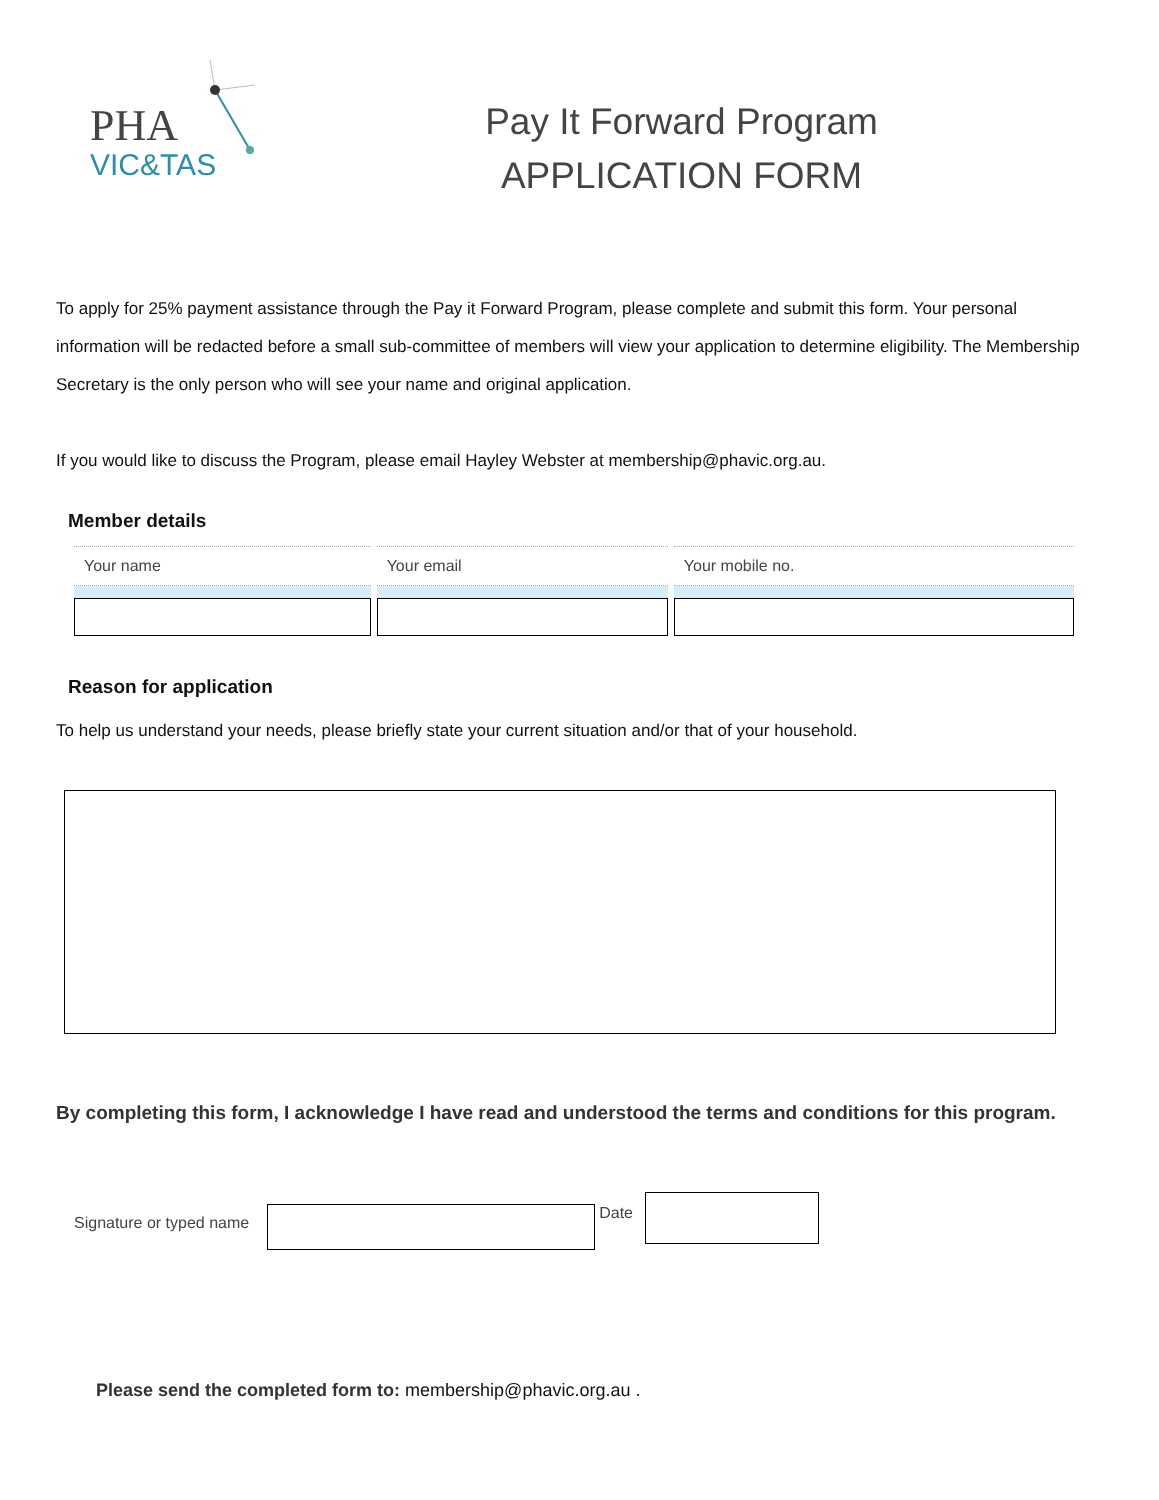PHA
VIC&TAS
Pay It Forward Program
APPLICATION FORM
To apply for 25% payment assistance through the Pay it Forward Program, please complete and submit this form. Your personal information will be redacted before a small sub-committee of members will view your application to determine eligibility. The Membership Secretary is the only person who will see your name and original application.
If you would like to discuss the Program, please email Hayley Webster at membership@phavic.org.au.
Member details
| Your name | Your email | Your mobile no. |
| --- | --- | --- |
Reason for application
To help us understand your needs, please briefly state your current situation and/or that of your household.
By completing this form, I acknowledge I have read and understood the terms and conditions for this program.
Signature or typed name
Date
Please send the completed form to: membership@phavic.org.au .